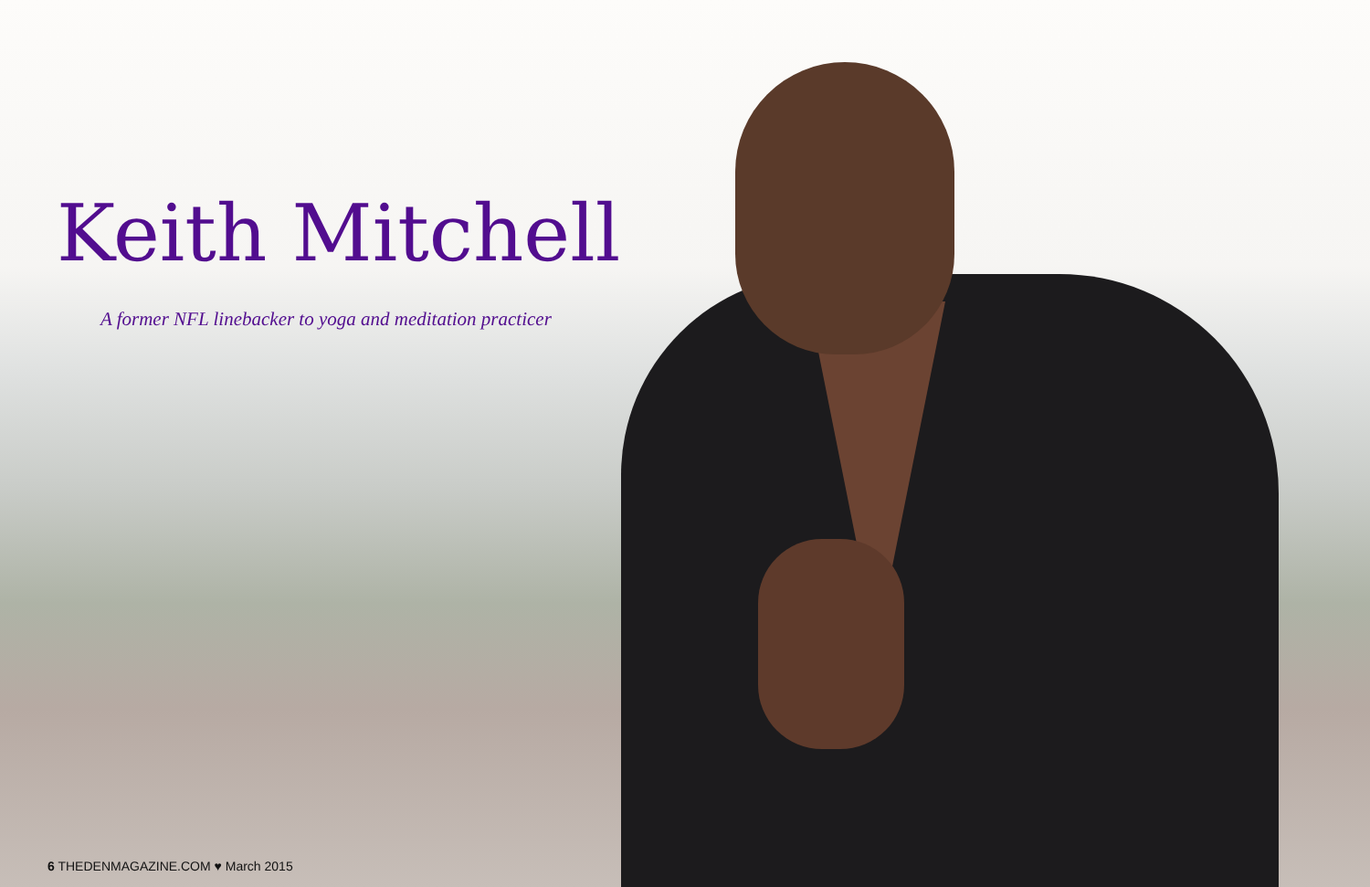Keith Mitchell
A former NFL linebacker to yoga and meditation practicer
6 THEDENMAGAZINE.COM ♥ March 2015